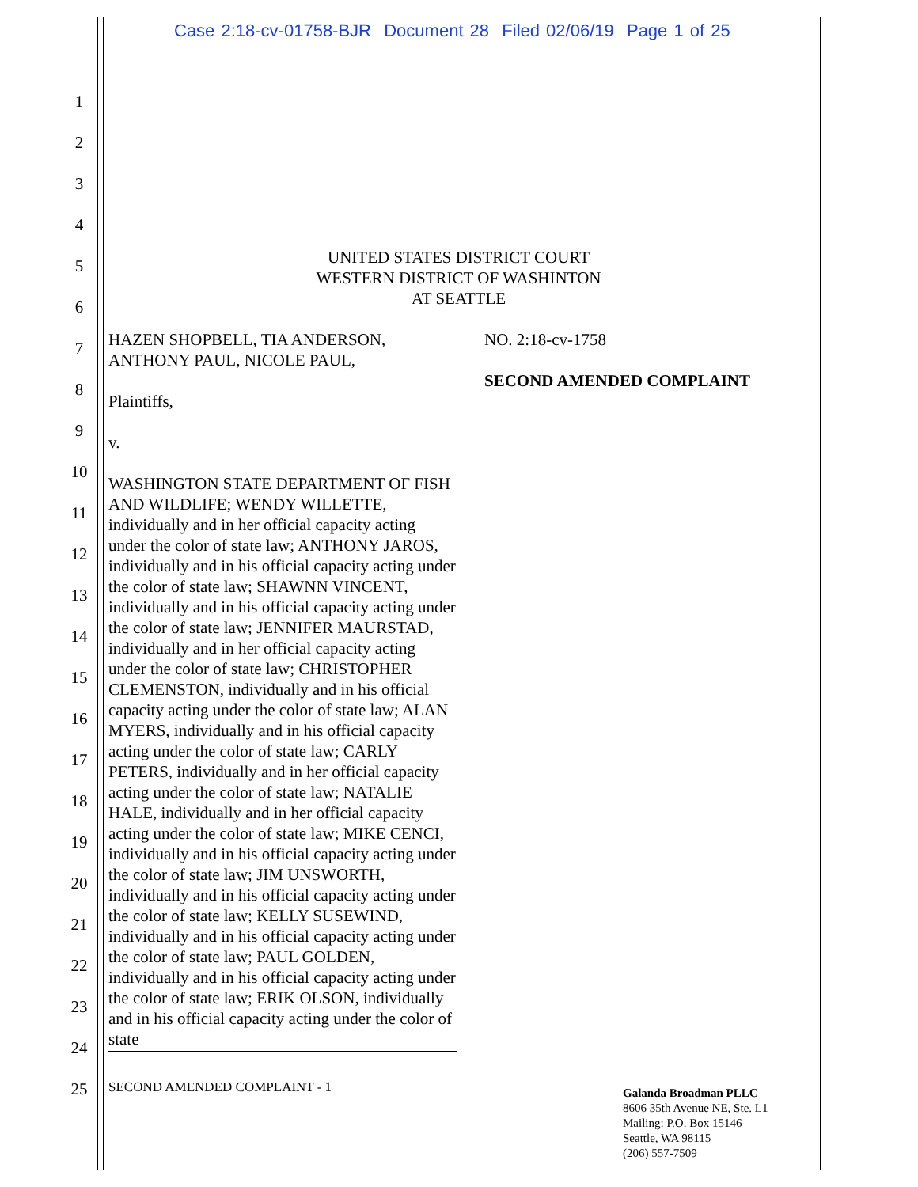Case 2:18-cv-01758-BJR Document 28 Filed 02/06/19 Page 1 of 25
1
2
3
4
5
6
7
8
9
10
11
12
13
14
15
16
17
18
19
20
21
22
23
24
25
UNITED STATES DISTRICT COURT
WESTERN DISTRICT OF WASHINTON
AT SEATTLE
HAZEN SHOPBELL, TIA ANDERSON, ANTHONY PAUL, NICOLE PAUL,
Plaintiffs,
v.
WASHINGTON STATE DEPARTMENT OF FISH AND WILDLIFE; WENDY WILLETTE, individually and in her official capacity acting under the color of state law; ANTHONY JAROS, individually and in his official capacity acting under the color of state law; SHAWNN VINCENT, individually and in his official capacity acting under the color of state law; JENNIFER MAURSTAD, individually and in her official capacity acting under the color of state law; CHRISTOPHER CLEMENSTON, individually and in his official capacity acting under the color of state law; ALAN MYERS, individually and in his official capacity acting under the color of state law; CARLY PETERS, individually and in her official capacity acting under the color of state law; NATALIE HALE, individually and in her official capacity acting under the color of state law; MIKE CENCI, individually and in his official capacity acting under the color of state law; JIM UNSWORTH, individually and in his official capacity acting under the color of state law; KELLY SUSEWIND, individually and in his official capacity acting under the color of state law; PAUL GOLDEN, individually and in his official capacity acting under the color of state law; ERIK OLSON, individually and in his official capacity acting under the color of state
NO. 2:18-cv-1758
SECOND AMENDED COMPLAINT
SECOND AMENDED COMPLAINT - 1
Galanda Broadman PLLC
8606 35th Avenue NE, Ste. L1
Mailing: P.O. Box 15146
Seattle, WA 98115
(206) 557-7509